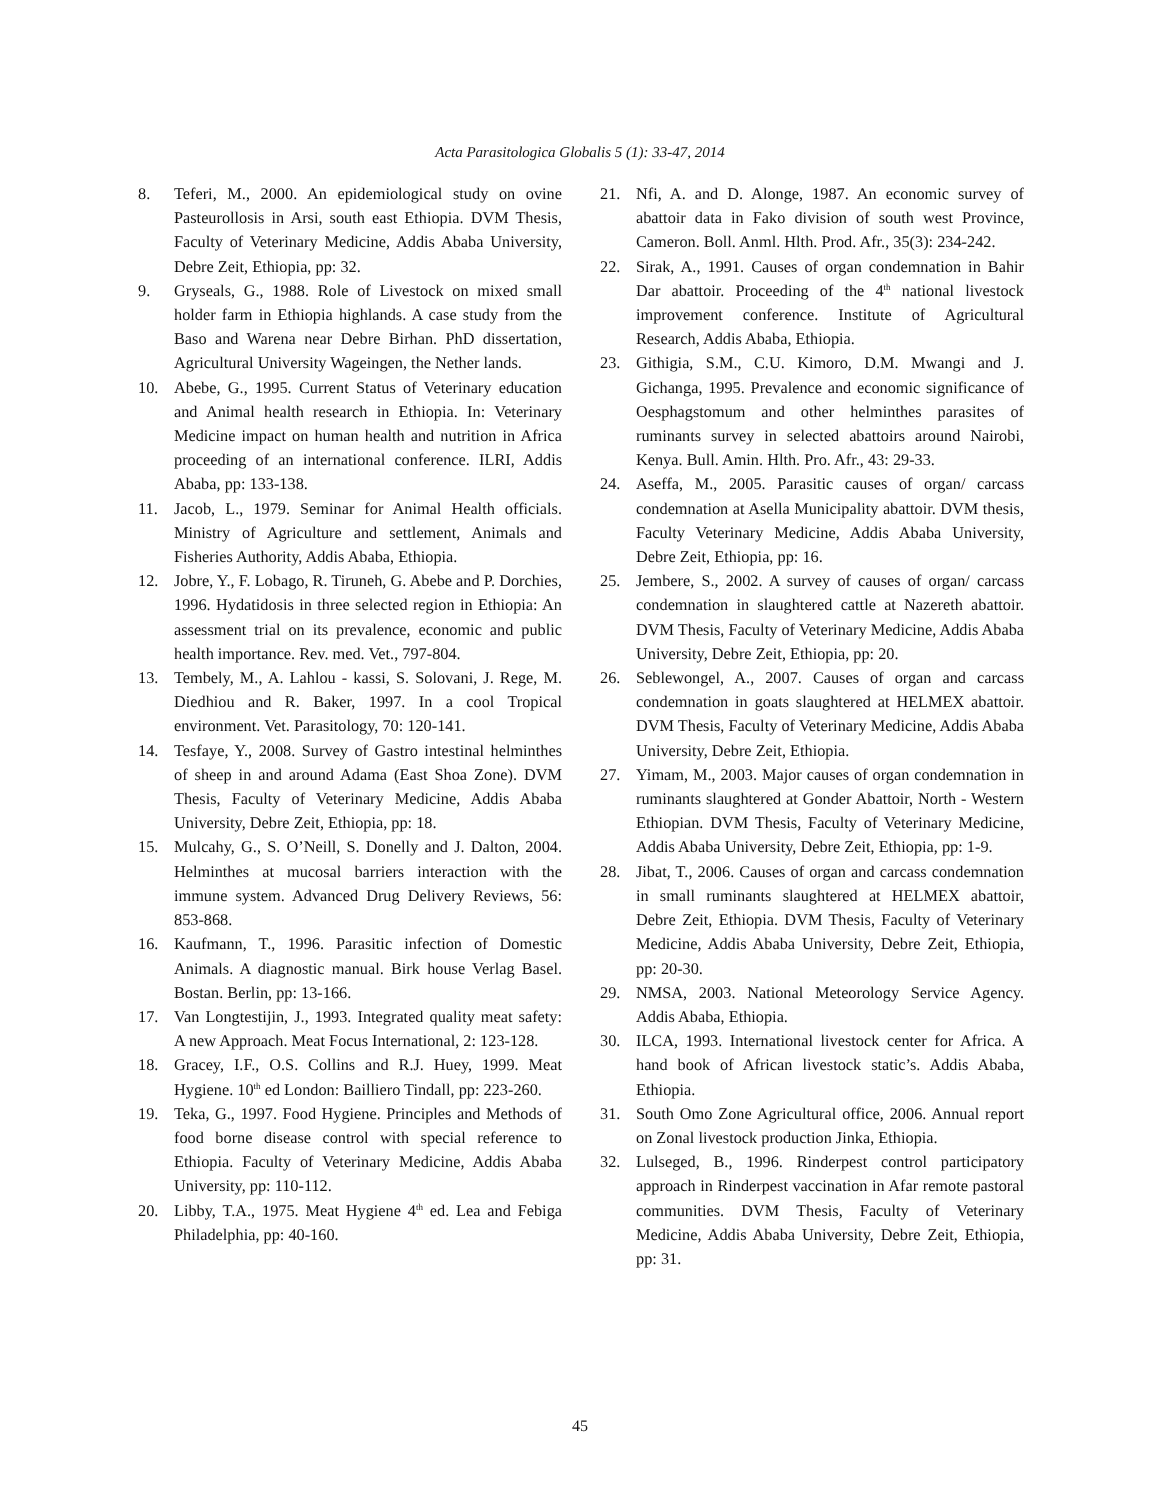Acta Parasitologica Globalis 5 (1): 33-47, 2014
8. Teferi, M., 2000. An epidemiological study on ovine Pasteurollosis in Arsi, south east Ethiopia. DVM Thesis, Faculty of Veterinary Medicine, Addis Ababa University, Debre Zeit, Ethiopia, pp: 32.
9. Gryseals, G., 1988. Role of Livestock on mixed small holder farm in Ethiopia highlands. A case study from the Baso and Warena near Debre Birhan. PhD dissertation, Agricultural University Wageingen, the Nether lands.
10. Abebe, G., 1995. Current Status of Veterinary education and Animal health research in Ethiopia. In: Veterinary Medicine impact on human health and nutrition in Africa proceeding of an international conference. ILRI, Addis Ababa, pp: 133-138.
11. Jacob, L., 1979. Seminar for Animal Health officials. Ministry of Agriculture and settlement, Animals and Fisheries Authority, Addis Ababa, Ethiopia.
12. Jobre, Y., F. Lobago, R. Tiruneh, G. Abebe and P. Dorchies, 1996. Hydatidosis in three selected region in Ethiopia: An assessment trial on its prevalence, economic and public health importance. Rev. med. Vet., 797-804.
13. Tembely, M., A. Lahlou - kassi, S. Solovani, J. Rege, M. Diedhiou and R. Baker, 1997. In a cool Tropical environment. Vet. Parasitology, 70: 120-141.
14. Tesfaye, Y., 2008. Survey of Gastro intestinal helminthes of sheep in and around Adama (East Shoa Zone). DVM Thesis, Faculty of Veterinary Medicine, Addis Ababa University, Debre Zeit, Ethiopia, pp: 18.
15. Mulcahy, G., S. O’Neill, S. Donelly and J. Dalton, 2004. Helminthes at mucosal barriers interaction with the immune system. Advanced Drug Delivery Reviews, 56: 853-868.
16. Kaufmann, T., 1996. Parasitic infection of Domestic Animals. A diagnostic manual. Birk house Verlag Basel. Bostan. Berlin, pp: 13-166.
17. Van Longtestijin, J., 1993. Integrated quality meat safety: A new Approach. Meat Focus International, 2: 123-128.
18. Gracey, I.F., O.S. Collins and R.J. Huey, 1999. Meat Hygiene. 10<sup>th</sup> ed London: Bailliero Tindall, pp: 223-260.
19. Teka, G., 1997. Food Hygiene. Principles and Methods of food borne disease control with special reference to Ethiopia. Faculty of Veterinary Medicine, Addis Ababa University, pp: 110-112.
20. Libby, T.A., 1975. Meat Hygiene 4<sup>th</sup> ed. Lea and Febiga Philadelphia, pp: 40-160.
21. Nfi, A. and D. Alonge, 1987. An economic survey of abattoir data in Fako division of south west Province, Cameron. Boll. Anml. Hlth. Prod. Afr., 35(3): 234-242.
22. Sirak, A., 1991. Causes of organ condemnation in Bahir Dar abattoir. Proceeding of the 4<sup>th</sup> national livestock improvement conference. Institute of Agricultural Research, Addis Ababa, Ethiopia.
23. Githigia, S.M., C.U. Kimoro, D.M. Mwangi and J. Gichanga, 1995. Prevalence and economic significance of Oesphagstomum and other helminthes parasites of ruminants survey in selected abattoirs around Nairobi, Kenya. Bull. Amin. Hlth. Pro. Afr., 43: 29-33.
24. Aseffa, M., 2005. Parasitic causes of organ/ carcass condemnation at Asella Municipality abattoir. DVM thesis, Faculty Veterinary Medicine, Addis Ababa University, Debre Zeit, Ethiopia, pp: 16.
25. Jembere, S., 2002. A survey of causes of organ/ carcass condemnation in slaughtered cattle at Nazereth abattoir. DVM Thesis, Faculty of Veterinary Medicine, Addis Ababa University, Debre Zeit, Ethiopia, pp: 20.
26. Seblewongel, A., 2007. Causes of organ and carcass condemnation in goats slaughtered at HELMEX abattoir. DVM Thesis, Faculty of Veterinary Medicine, Addis Ababa University, Debre Zeit, Ethiopia.
27. Yimam, M., 2003. Major causes of organ condemnation in ruminants slaughtered at Gonder Abattoir, North - Western Ethiopian. DVM Thesis, Faculty of Veterinary Medicine, Addis Ababa University, Debre Zeit, Ethiopia, pp: 1-9.
28. Jibat, T., 2006. Causes of organ and carcass condemnation in small ruminants slaughtered at HELMEX abattoir, Debre Zeit, Ethiopia. DVM Thesis, Faculty of Veterinary Medicine, Addis Ababa University, Debre Zeit, Ethiopia, pp: 20-30.
29. NMSA, 2003. National Meteorology Service Agency. Addis Ababa, Ethiopia.
30. ILCA, 1993. International livestock center for Africa. A hand book of African livestock static’s. Addis Ababa, Ethiopia.
31. South Omo Zone Agricultural office, 2006. Annual report on Zonal livestock production Jinka, Ethiopia.
32. Lulseged, B., 1996. Rinderpest control participatory approach in Rinderpest vaccination in Afar remote pastoral communities. DVM Thesis, Faculty of Veterinary Medicine, Addis Ababa University, Debre Zeit, Ethiopia, pp: 31.
45